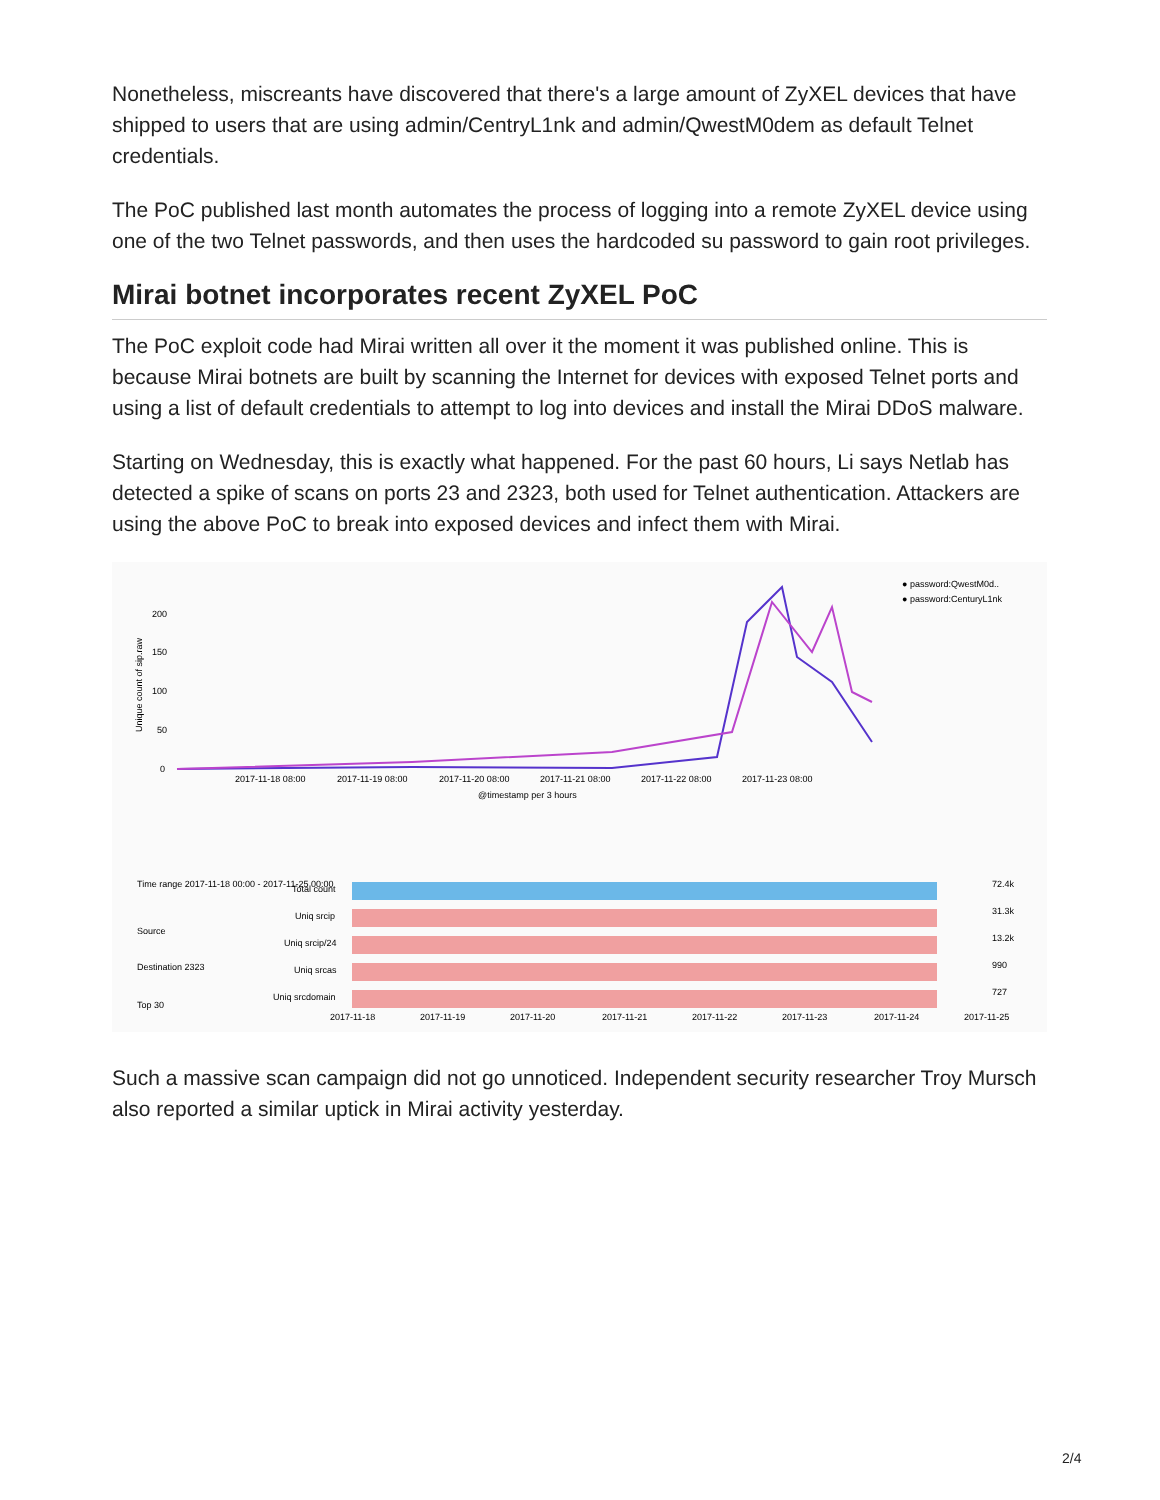Nonetheless, miscreants have discovered that there's a large amount of ZyXEL devices that have shipped to users that are using admin/CentryL1nk and admin/QwestM0dem as default Telnet credentials.
The PoC published last month automates the process of logging into a remote ZyXEL device using one of the two Telnet passwords, and then uses the hardcoded su password to gain root privileges.
Mirai botnet incorporates recent ZyXEL PoC
The PoC exploit code had Mirai written all over it the moment it was published online. This is because Mirai botnets are built by scanning the Internet for devices with exposed Telnet ports and using a list of default credentials to attempt to log into devices and install the Mirai DDoS malware.
Starting on Wednesday, this is exactly what happened. For the past 60 hours, Li says Netlab has detected a spike of scans on ports 23 and 2323, both used for Telnet authentication. Attackers are using the above PoC to break into exposed devices and infect them with Mirai.
● password:QwestM0d..
● password:CenturyL1nk
Unique count of sip.raw
200
150
100
50
0
2017-11-18 08:00
2017-11-19 08:00
2017-11-20 08:00
2017-11-21 08:00
2017-11-22 08:00
2017-11-23 08:00
@timestamp per 3 hours
Time range 2017-11-18 00:00 - 2017-11-25 00:00
Source
Destination 2323
Top 30
Total count
Uniq srcip
Uniq srcip/24
Uniq srcas
Uniq srcdomain
72.4k
31.3k
13.2k
990
727
2017-11-18
2017-11-19
2017-11-20
2017-11-21
2017-11-22
2017-11-23
2017-11-24
2017-11-25
Such a massive scan campaign did not go unnoticed. Independent security researcher Troy Mursch also reported a similar uptick in Mirai activity yesterday.
2/4